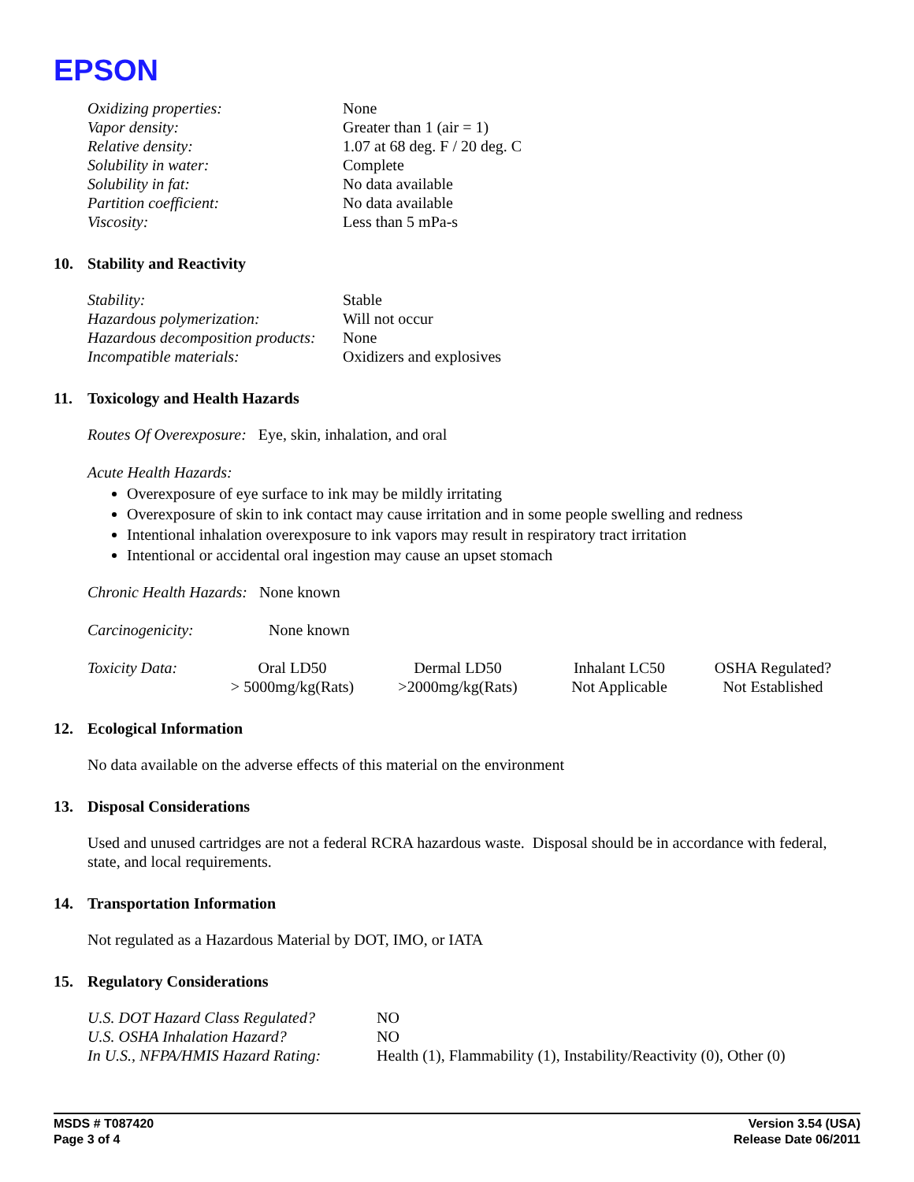EPSON
| Oxidizing properties: | None |
| Vapor density: | Greater than 1 (air = 1) |
| Relative density: | 1.07 at 68 deg. F / 20 deg. C |
| Solubility in water: | Complete |
| Solubility in fat: | No data available |
| Partition coefficient: | No data available |
| Viscosity: | Less than 5 mPa-s |
10. Stability and Reactivity
| Stability: | Stable |
| Hazardous polymerization: | Will not occur |
| Hazardous decomposition products: | None |
| Incompatible materials: | Oxidizers and explosives |
11. Toxicology and Health Hazards
Routes Of Overexposure: Eye, skin, inhalation, and oral
Acute Health Hazards:
Overexposure of eye surface to ink may be mildly irritating
Overexposure of skin to ink contact may cause irritation and in some people swelling and redness
Intentional inhalation overexposure to ink vapors may result in respiratory tract irritation
Intentional or accidental oral ingestion may cause an upset stomach
Chronic Health Hazards: None known
| Carcinogenicity: | None known |
| Toxicity Data: | Oral LD50 > 5000mg/kg(Rats) | Dermal LD50 >2000mg/kg(Rats) | Inhalant LC50 Not Applicable | OSHA Regulated? Not Established |
12. Ecological Information
No data available on the adverse effects of this material on the environment
13. Disposal Considerations
Used and unused cartridges are not a federal RCRA hazardous waste. Disposal should be in accordance with federal, state, and local requirements.
14. Transportation Information
Not regulated as a Hazardous Material by DOT, IMO, or IATA
15. Regulatory Considerations
| U.S. DOT Hazard Class Regulated? | NO |
| U.S. OSHA Inhalation Hazard? | NO |
| In U.S., NFPA/HMIS Hazard Rating: | Health (1), Flammability (1), Instability/Reactivity (0), Other (0) |
MSDS # T087420
Page 3 of 4
Version 3.54 (USA)
Release Date 06/2011